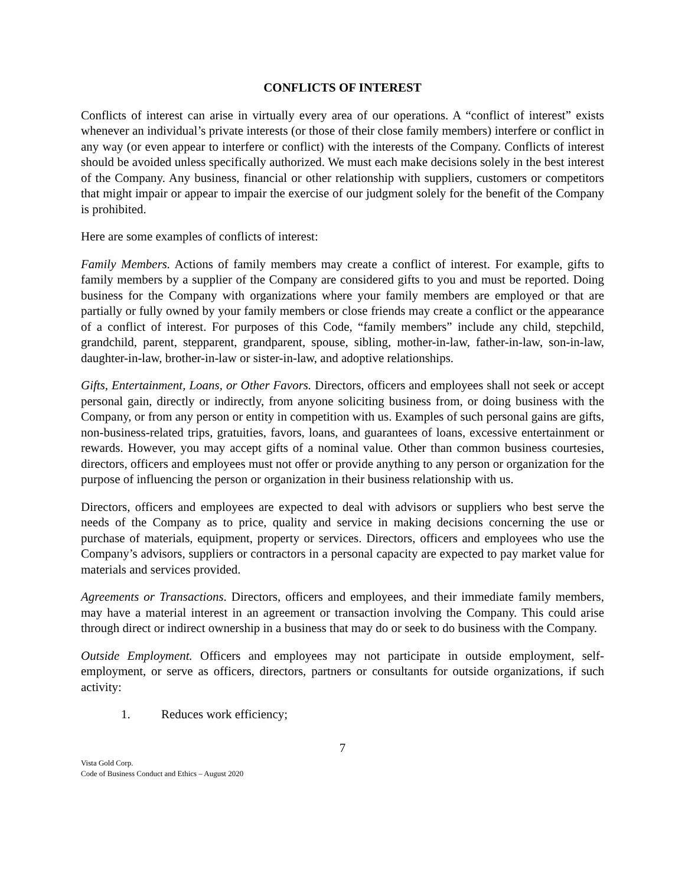CONFLICTS OF INTEREST
Conflicts of interest can arise in virtually every area of our operations. A “conflict of interest” exists whenever an individual’s private interests (or those of their close family members) interfere or conflict in any way (or even appear to interfere or conflict) with the interests of the Company. Conflicts of interest should be avoided unless specifically authorized. We must each make decisions solely in the best interest of the Company. Any business, financial or other relationship with suppliers, customers or competitors that might impair or appear to impair the exercise of our judgment solely for the benefit of the Company is prohibited.
Here are some examples of conflicts of interest:
Family Members. Actions of family members may create a conflict of interest. For example, gifts to family members by a supplier of the Company are considered gifts to you and must be reported. Doing business for the Company with organizations where your family members are employed or that are partially or fully owned by your family members or close friends may create a conflict or the appearance of a conflict of interest. For purposes of this Code, “family members” include any child, stepchild, grandchild, parent, stepparent, grandparent, spouse, sibling, mother-in-law, father-in-law, son-in-law, daughter-in-law, brother-in-law or sister-in-law, and adoptive relationships.
Gifts, Entertainment, Loans, or Other Favors. Directors, officers and employees shall not seek or accept personal gain, directly or indirectly, from anyone soliciting business from, or doing business with the Company, or from any person or entity in competition with us. Examples of such personal gains are gifts, non-business-related trips, gratuities, favors, loans, and guarantees of loans, excessive entertainment or rewards. However, you may accept gifts of a nominal value. Other than common business courtesies, directors, officers and employees must not offer or provide anything to any person or organization for the purpose of influencing the person or organization in their business relationship with us.
Directors, officers and employees are expected to deal with advisors or suppliers who best serve the needs of the Company as to price, quality and service in making decisions concerning the use or purchase of materials, equipment, property or services. Directors, officers and employees who use the Company’s advisors, suppliers or contractors in a personal capacity are expected to pay market value for materials and services provided.
Agreements or Transactions. Directors, officers and employees, and their immediate family members, may have a material interest in an agreement or transaction involving the Company. This could arise through direct or indirect ownership in a business that may do or seek to do business with the Company.
Outside Employment. Officers and employees may not participate in outside employment, self-employment, or serve as officers, directors, partners or consultants for outside organizations, if such activity:
1. Reduces work efficiency;
7
Vista Gold Corp.
Code of Business Conduct and Ethics – August 2020